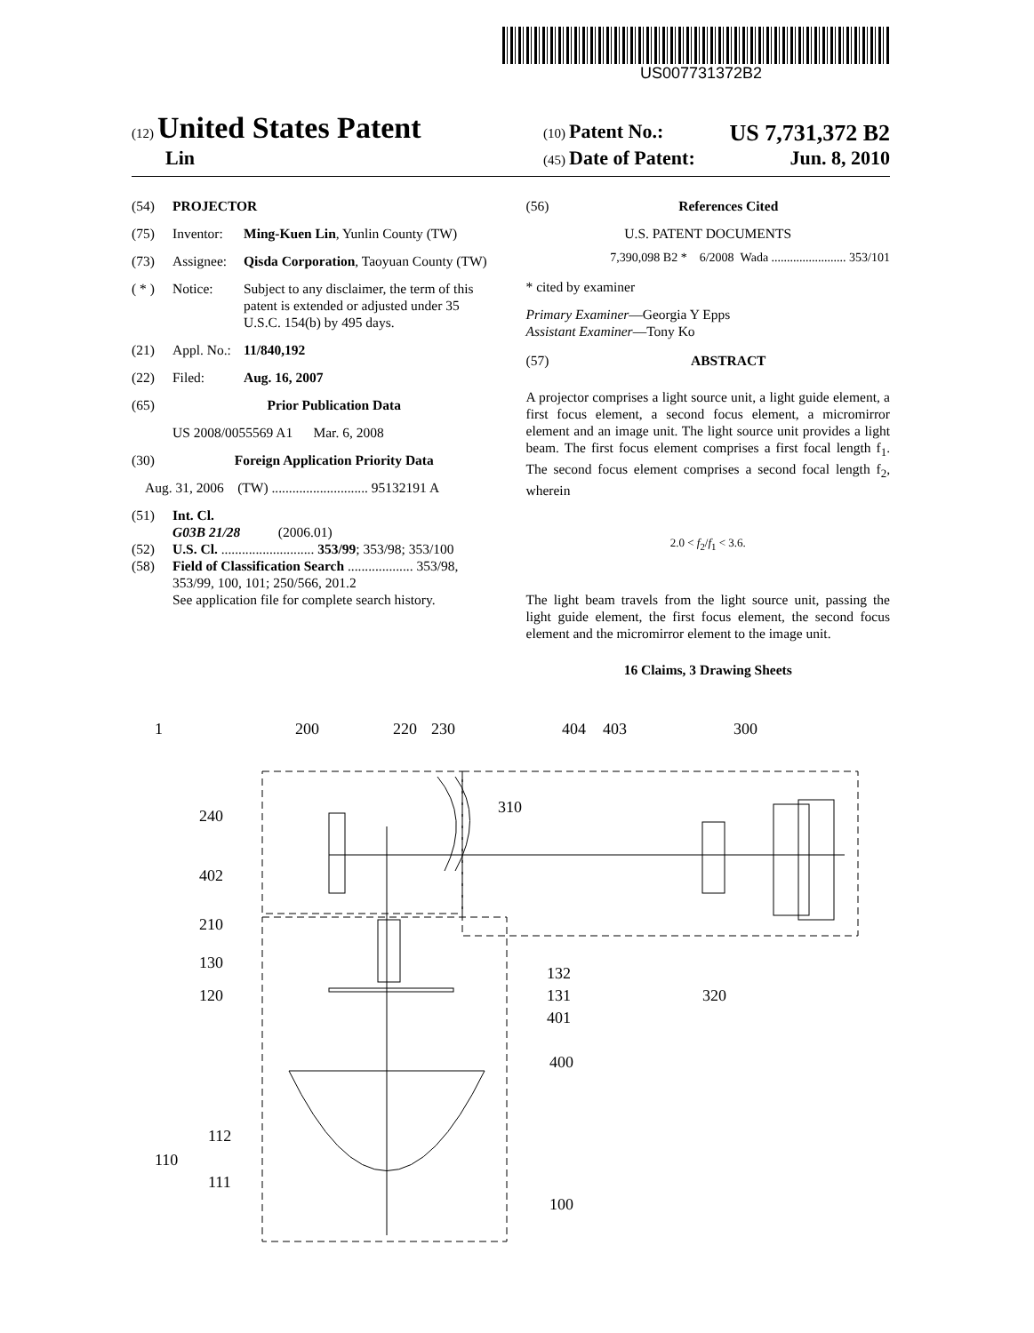US007731372B2
(12) United States Patent
(10) Patent No.: US 7,731,372 B2
Lin
(45) Date of Patent: Jun. 8, 2010
(54) PROJECTOR
(75) Inventor: Ming-Kuen Lin, Yunlin County (TW)
(73) Assignee: Qisda Corporation, Taoyuan County (TW)
( * ) Notice: Subject to any disclaimer, the term of this patent is extended or adjusted under 35 U.S.C. 154(b) by 495 days.
(21) Appl. No.: 11/840,192
(22) Filed: Aug. 16, 2007
(65) Prior Publication Data
US 2008/0055569 A1 Mar. 6, 2008
(30) Foreign Application Priority Data
Aug. 31, 2006 (TW) ............................ 95132191 A
(51) Int. Cl.
G03B 21/28 (2006.01)
(52) U.S. Cl. ........................... 353/99; 353/98; 353/100
(58) Field of Classification Search ................... 353/98, 353/99, 100, 101; 250/566, 201.2
See application file for complete search history.
(56) References Cited
U.S. PATENT DOCUMENTS
7,390,098 B2 * 6/2008 Wada ........................ 353/101
* cited by examiner
Primary Examiner—Georgia Y Epps
Assistant Examiner—Tony Ko
(57) ABSTRACT
A projector comprises a light source unit, a light guide element, a first focus element, a second focus element, a micromirror element and an image unit. The light source unit provides a light beam. The first focus element comprises a first focal length f<sub>1</sub>. The second focus element comprises a second focal length f<sub>2</sub>, wherein
2.0 < f<sub>2</sub>/f<sub>1</sub> < 3.6.
The light beam travels from the light source unit, passing the light guide element, the first focus element, the second focus element and the micromirror element to the image unit.
16 Claims, 3 Drawing Sheets
1 200 220 230 404 403 300
310 240
402
210
130
132
120 131 320
401
400
112
110
111
100